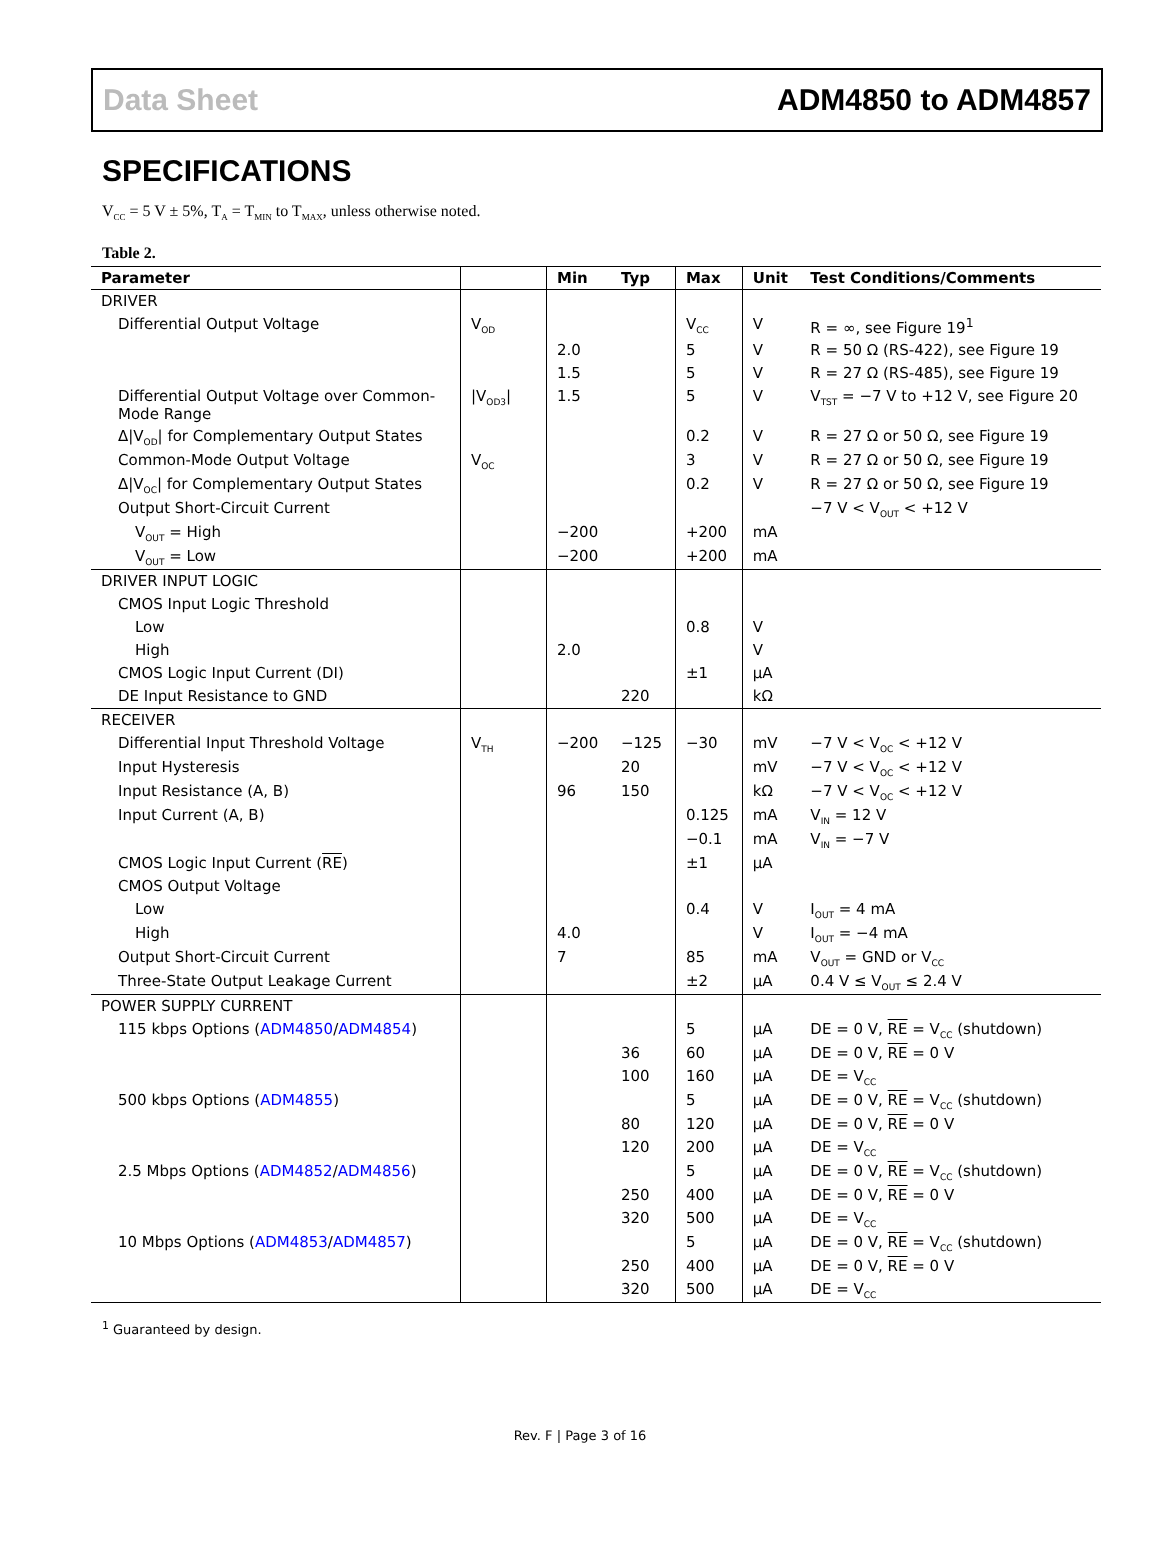Data Sheet ADM4850 to ADM4857
SPECIFICATIONS
V<sub>CC</sub> = 5 V ± 5%, T<sub>A</sub> = T<sub>MIN</sub> to T<sub>MAX</sub>, unless otherwise noted.
Table 2.
| Parameter | | Min | Typ | Max | Unit | Test Conditions/Comments |
| --- | --- | --- | --- | --- | --- | --- |
| DRIVER | | | | | | |
| Differential Output Voltage | V<sub>OD</sub> | | | V<sub>CC</sub> | V | R = ∞, see Figure 19<sup>1</sup> |
| | | 2.0 | | 5 | V | R = 50 Ω (RS-422), see Figure 19 |
| | | 1.5 | | 5 | V | R = 27 Ω (RS-485), see Figure 19 |
| Differential Output Voltage over Common-Mode Range | /V<sub>OD3</sub>/ | 1.5 | | 5 | V | V<sub>TST</sub> = −7 V to +12 V, see Figure 20 |
| Δ/V<sub>OD</sub>/ for Complementary Output States | | | | 0.2 | V | R = 27 Ω or 50 Ω, see Figure 19 |
| Common-Mode Output Voltage | V<sub>OC</sub> | | | 3 | V | R = 27 Ω or 50 Ω, see Figure 19 |
| Δ/V<sub>OC</sub>/ for Complementary Output States | | | | 0.2 | V | R = 27 Ω or 50 Ω, see Figure 19 |
| Output Short-Circuit Current | | | | | | −7 V < V<sub>OUT</sub> < +12 V |
| V<sub>OUT</sub> = High | | −200 | | +200 | mA | |
| V<sub>OUT</sub> = Low | | −200 | | +200 | mA | |
| DRIVER INPUT LOGIC | | | | | | |
| CMOS Input Logic Threshold | | | | | | |
| Low | | | | 0.8 | V | |
| High | | 2.0 | | | V | |
| CMOS Logic Input Current (DI) | | | | ±1 | µA | |
| DE Input Resistance to GND | | | 220 | | kΩ | |
| RECEIVER | | | | | | |
| Differential Input Threshold Voltage | V<sub>TH</sub> | −200 | −125 | −30 | mV | −7 V < V<sub>OC</sub> < +12 V |
| Input Hysteresis | | | 20 | | mV | −7 V < V<sub>OC</sub> < +12 V |
| Input Resistance (A, B) | | 96 | 150 | | kΩ | −7 V < V<sub>OC</sub> < +12 V |
| Input Current (A, B) | | | | 0.125 | mA | V<sub>IN</sub> = 12 V |
| | | | | −0.1 | mA | V<sub>IN</sub> = −7 V |
| CMOS Logic Input Current ( RE ) | | | | ±1 | µA | |
| CMOS Output Voltage | | | | | | |
| Low | | | | 0.4 | V | I<sub>OUT</sub> = 4 mA |
| High | | 4.0 | | | V | I<sub>OUT</sub> = −4 mA |
| Output Short-Circuit Current | | 7 | | 85 | mA | V<sub>OUT</sub> = GND or V<sub>CC</sub> |
| Three-State Output Leakage Current | | | | ±2 | µA | 0.4 V ≤ V<sub>OUT</sub> ≤ 2.4 V |
| POWER SUPPLY CURRENT | | | | | | |
| 115 kbps Options ( ADM4850 / ADM4854 ) | | | | 5 | µA | DE = 0 V, RE = V<sub>CC</sub> (shutdown) |
| | | | 36 | 60 | µA | DE = 0 V, RE = 0 V |
| | | | 100 | 160 | µA | DE = V<sub>CC</sub> |
| 500 kbps Options ( ADM4855 ) | | | | 5 | µA | DE = 0 V, RE = V<sub>CC</sub> (shutdown) |
| | | | 80 | 120 | µA | DE = 0 V, RE = 0 V |
| | | | 120 | 200 | µA | DE = V<sub>CC</sub> |
| 2.5 Mbps Options ( ADM4852 / ADM4856 ) | | | | 5 | µA | DE = 0 V, RE = V<sub>CC</sub> (shutdown) |
| | | | 250 | 400 | µA | DE = 0 V, RE = 0 V |
| | | | 320 | 500 | µA | DE = V<sub>CC</sub> |
| 10 Mbps Options ( ADM4853 / ADM4857 ) | | | | 5 | µA | DE = 0 V, RE = V<sub>CC</sub> (shutdown) |
| | | | 250 | 400 | µA | DE = 0 V, RE = 0 V |
| | | | 320 | 500 | µA | DE = V<sub>CC</sub> |
<sup>1</sup> Guaranteed by design.
Rev. F | Page 3 of 16